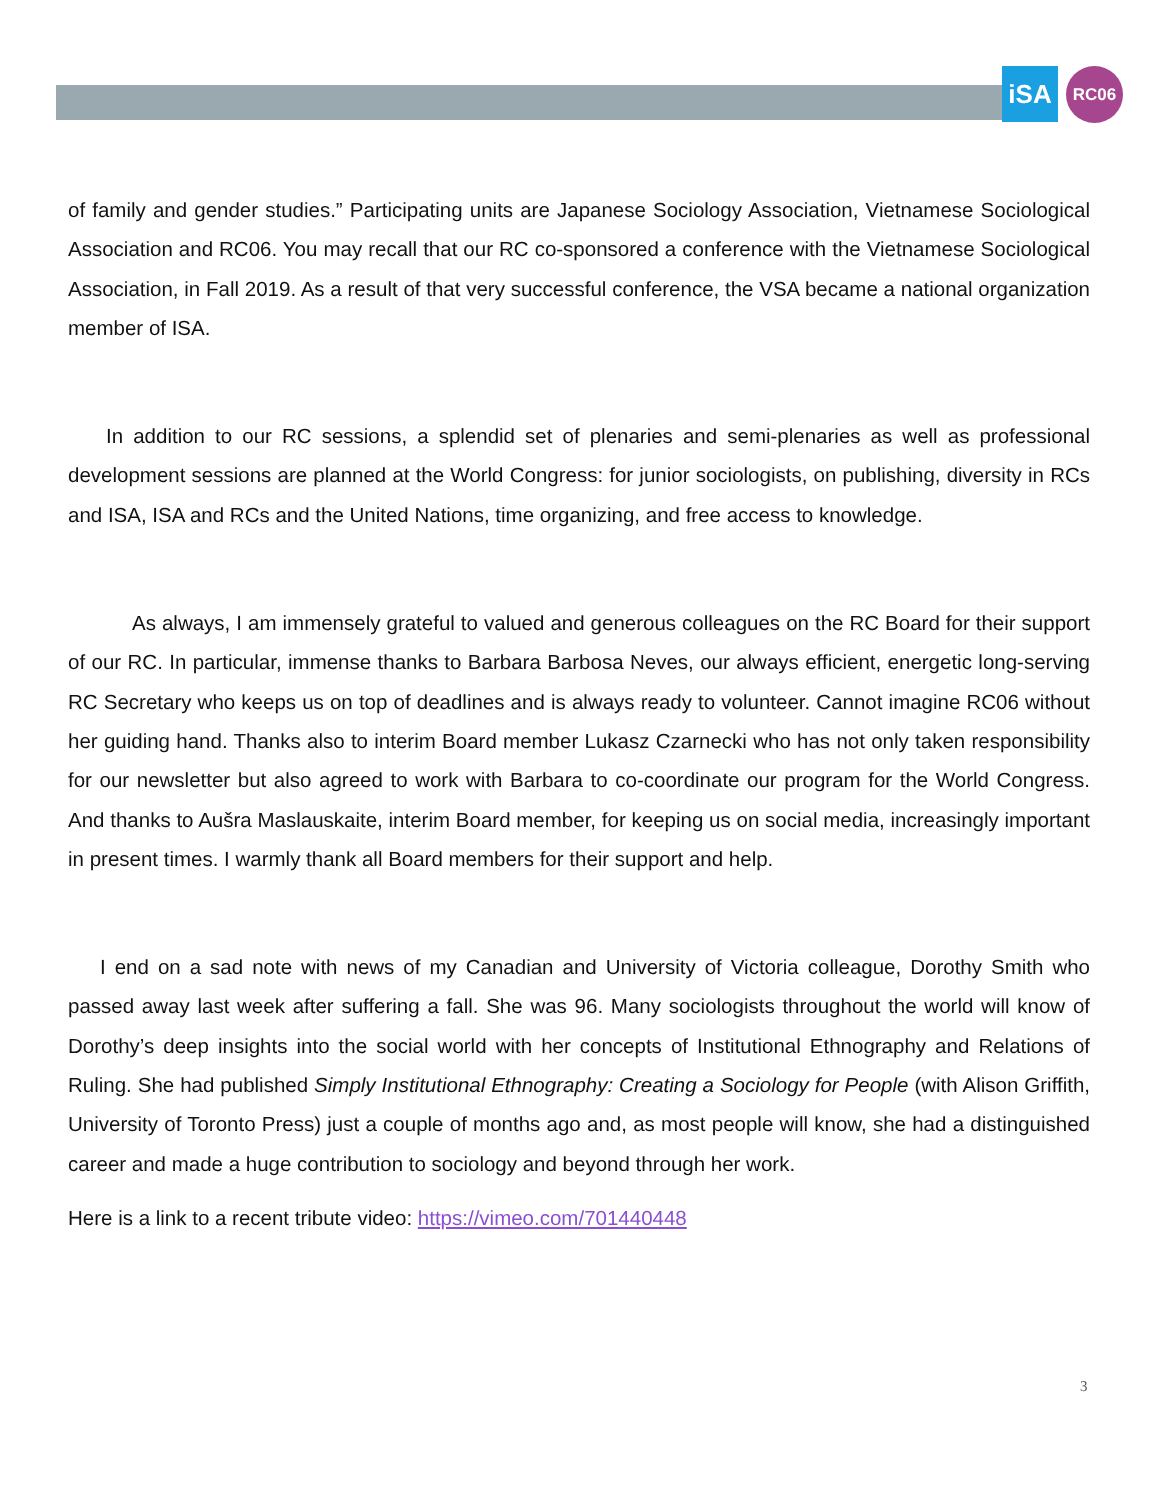iSA RC06
of family and gender studies.” Participating units are Japanese Sociology Association, Vietnamese Sociological Association and RC06. You may recall that our RC co-sponsored a conference with the Vietnamese Sociological Association, in Fall 2019. As a result of that very successful conference, the VSA became a national organization member of ISA.
In addition to our RC sessions, a splendid set of plenaries and semi-plenaries as well as professional development sessions are planned at the World Congress: for junior sociologists, on publishing, diversity in RCs and ISA, ISA and RCs and the United Nations, time organizing, and free access to knowledge.
As always, I am immensely grateful to valued and generous colleagues on the RC Board for their support of our RC. In particular, immense thanks to Barbara Barbosa Neves, our always efficient, energetic long-serving RC Secretary who keeps us on top of deadlines and is always ready to volunteer. Cannot imagine RC06 without her guiding hand. Thanks also to interim Board member Lukasz Czarnecki who has not only taken responsibility for our newsletter but also agreed to work with Barbara to co-coordinate our program for the World Congress. And thanks to Aušra Maslauskaite, interim Board member, for keeping us on social media, increasingly important in present times. I warmly thank all Board members for their support and help.
I end on a sad note with news of my Canadian and University of Victoria colleague, Dorothy Smith who passed away last week after suffering a fall. She was 96. Many sociologists throughout the world will know of Dorothy’s deep insights into the social world with her concepts of Institutional Ethnography and Relations of Ruling. She had published Simply Institutional Ethnography: Creating a Sociology for People (with Alison Griffith, University of Toronto Press) just a couple of months ago and, as most people will know, she had a distinguished career and made a huge contribution to sociology and beyond through her work.
Here is a link to a recent tribute video: https://vimeo.com/701440448
3